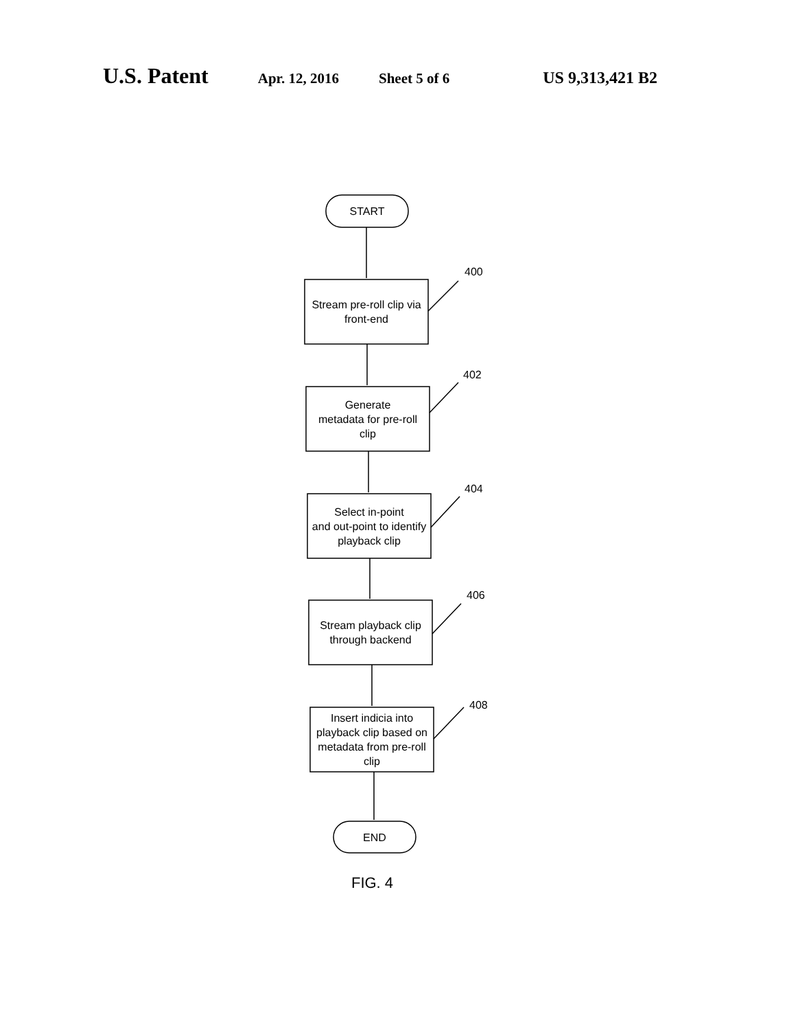U.S. Patent
Apr. 12, 2016 Sheet 5 of 6 US 9,313,421 B2
START
Stream pre-roll clip via front-end
Generate
metadata for pre-roll
clip
Select in-point
and out-point to identify
playback clip
Stream playback clip
through backend
Insert indicia into
playback clip based on
metadata from pre-roll
clip
END
400
402
404
406
408
FIG. 4